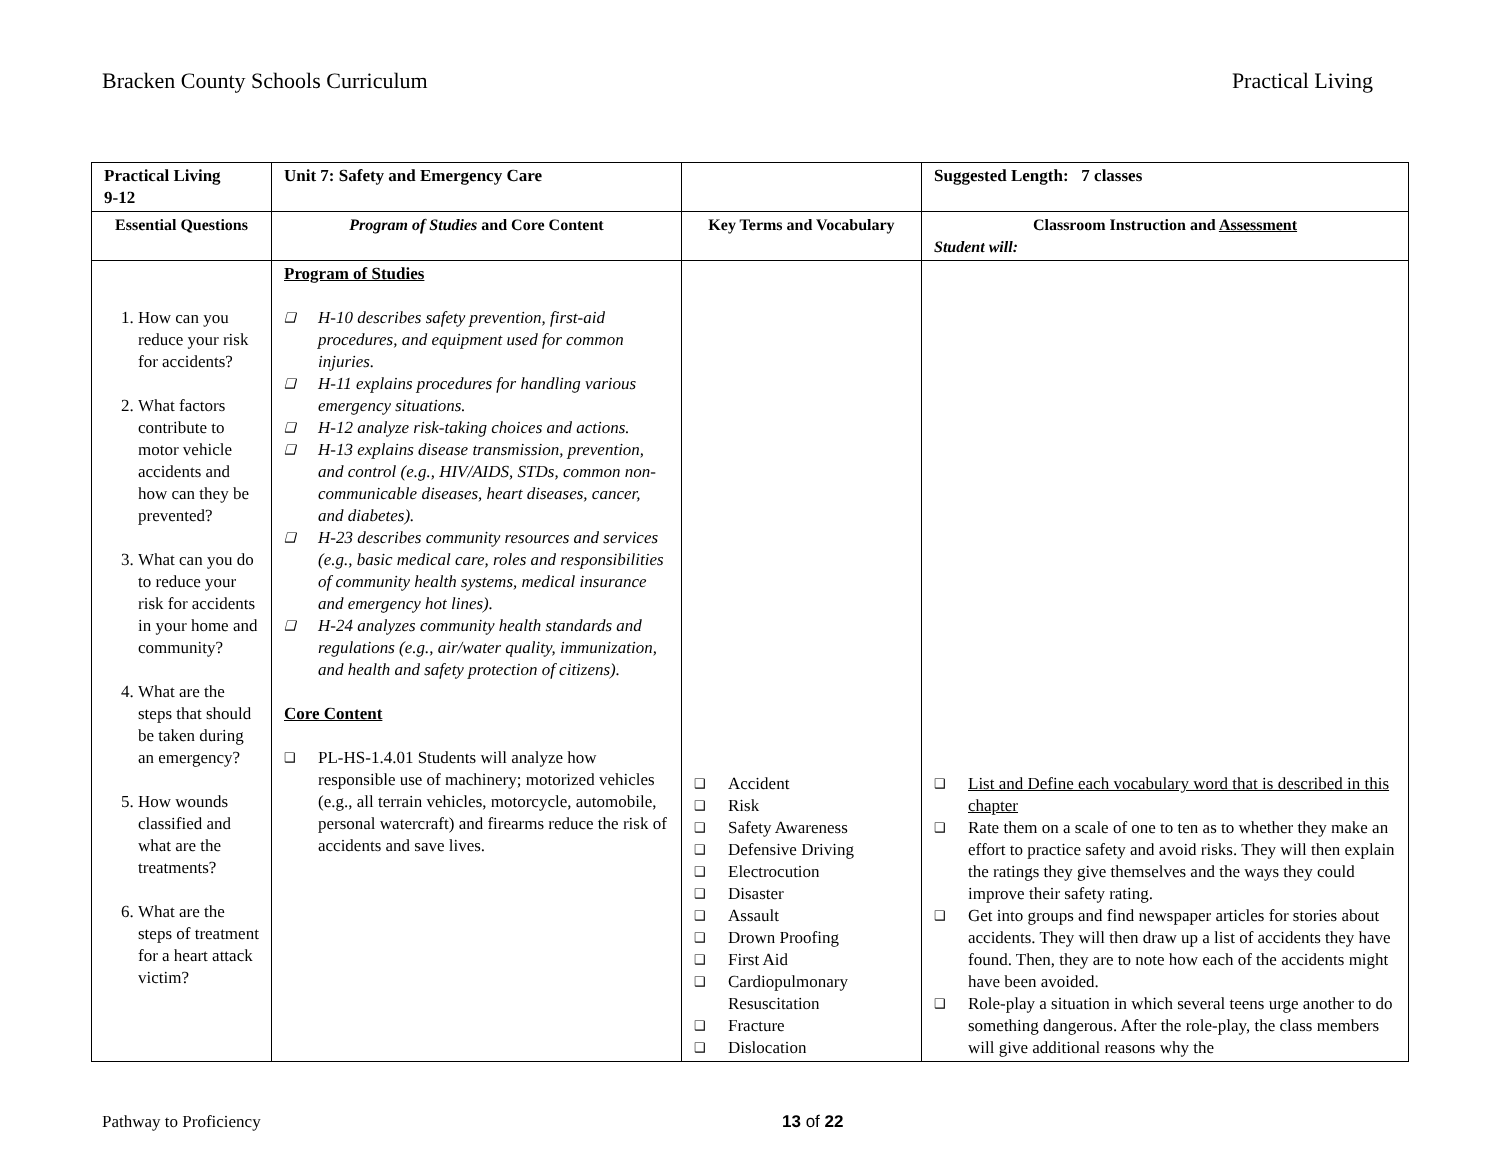Bracken County Schools Curriculum Practical Living
| Practical Living 9-12 | Unit 7: Safety and Emergency Care | | Suggested Length: 7 classes |
| Essential Questions | Program of Studies and Core Content | Key Terms and Vocabulary | Classroom Instruction and Assessment Student will: |
| 1. How can you reduce your risk for accidents? 2. What factors contribute to motor vehicle accidents and how can they be prevented? 3. What can you do to reduce your risk for accidents in your home and community? 4. What are the steps that should be taken during an emergency? 5. How wounds classified and what are the treatments? 6. What are the steps of treatment for a heart attack victim? | Program of Studies ❑ H-10 describes safety prevention, first-aid procedures, and equipment used for common injuries. ❑ H-11 explains procedures for handling various emergency situations. ❑ H-12 analyze risk-taking choices and actions. ❑ H-13 explains disease transmission, prevention, and control (e.g., HIV/AIDS, STDs, common non-communicable diseases, heart diseases, cancer, and diabetes). ❑ H-23 describes community resources and services (e.g., basic medical care, roles and responsibilities of community health systems, medical insurance and emergency hot lines). ❑ H-24 analyzes community health standards and regulations (e.g., air/water quality, immunization, and health and safety protection of citizens). Core Content ❑ PL-HS-1.4.01 Students will analyze how responsible use of machinery; motorized vehicles (e.g., all terrain vehicles, motorcycle, automobile, personal watercraft) and firearms reduce the risk of accidents and save lives. | ❑ Accident ❑ Risk ❑ Safety Awareness ❑ Defensive Driving ❑ Electrocution ❑ Disaster ❑ Assault ❑ Drown Proofing ❑ First Aid ❑ Cardiopulmonary Resuscitation ❑ Fracture ❑ Dislocation | ❑ List and Define each vocabulary word that is described in this chapter ❑ Rate them on a scale of one to ten as to whether they make an effort to practice safety and avoid risks. They will then explain the ratings they give themselves and the ways they could improve their safety rating. ❑ Get into groups and find newspaper articles for stories about accidents. They will then draw up a list of accidents they have found. Then, they are to note how each of the accidents might have been avoided. ❑ Role-play a situation in which several teens urge another to do something dangerous. After the role-play, the class members will give additional reasons why the |
Pathway to Proficiency 13 of 22